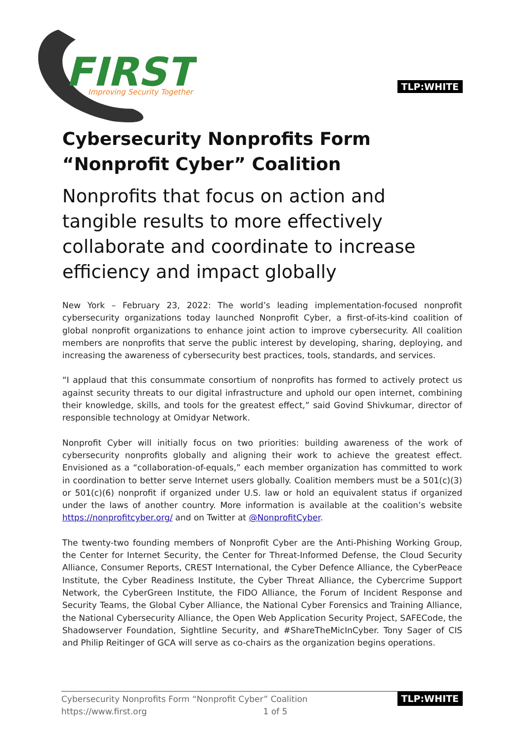FIRST
Improving Security Together
TLP:WHITE
Cybersecurity Nonprofits Form “Nonprofit Cyber” Coalition
Nonprofits that focus on action and tangible results to more effectively collaborate and coordinate to increase efficiency and impact globally
New York – February 23, 2022: The world’s leading implementation-focused nonprofit cybersecurity organizations today launched Nonprofit Cyber, a first-of-its-kind coalition of global nonprofit organizations to enhance joint action to improve cybersecurity. All coalition members are nonprofits that serve the public interest by developing, sharing, deploying, and increasing the awareness of cybersecurity best practices, tools, standards, and services.
“I applaud that this consummate consortium of nonprofits has formed to actively protect us against security threats to our digital infrastructure and uphold our open internet, combining their knowledge, skills, and tools for the greatest effect,” said Govind Shivkumar, director of responsible technology at Omidyar Network.
Nonprofit Cyber will initially focus on two priorities: building awareness of the work of cybersecurity nonprofits globally and aligning their work to achieve the greatest effect. Envisioned as a “collaboration-of-equals,” each member organization has committed to work in coordination to better serve Internet users globally. Coalition members must be a 501(c)(3) or 501(c)(6) nonprofit if organized under U.S. law or hold an equivalent status if organized under the laws of another country. More information is available at the coalition’s website https://nonprofitcyber.org/ and on Twitter at @NonprofitCyber.
The twenty-two founding members of Nonprofit Cyber are the Anti-Phishing Working Group, the Center for Internet Security, the Center for Threat-Informed Defense, the Cloud Security Alliance, Consumer Reports, CREST International, the Cyber Defence Alliance, the CyberPeace Institute, the Cyber Readiness Institute, the Cyber Threat Alliance, the Cybercrime Support Network, the CyberGreen Institute, the FIDO Alliance, the Forum of Incident Response and Security Teams, the Global Cyber Alliance, the National Cyber Forensics and Training Alliance, the National Cybersecurity Alliance, the Open Web Application Security Project, SAFECode, the Shadowserver Foundation, Sightline Security, and #ShareTheMicInCyber. Tony Sager of CIS and Philip Reitinger of GCA will serve as co-chairs as the organization begins operations.
Cybersecurity Nonprofits Form “Nonprofit Cyber” Coalition
https://www.first.org 1 of 5
TLP:WHITE